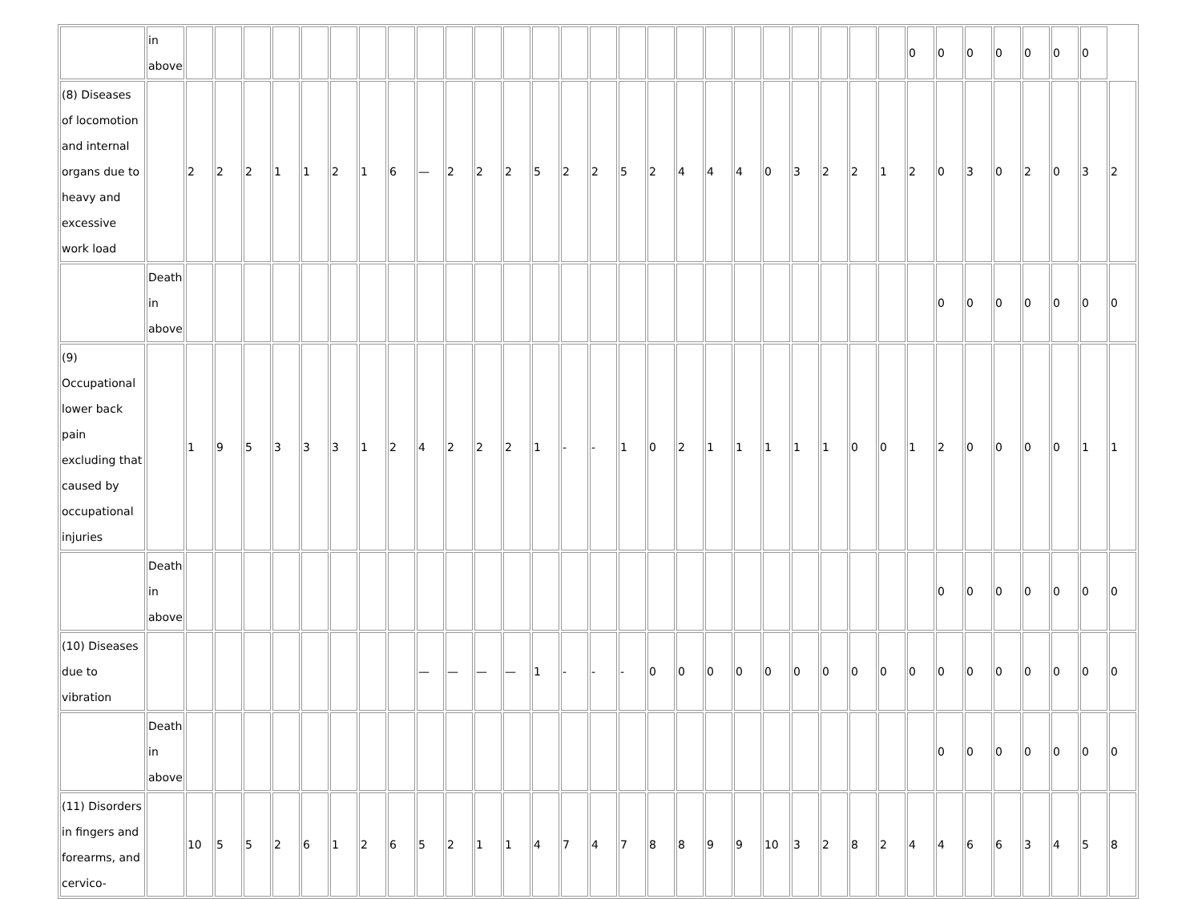| | in above | | | | | | | | | | | | | | | | | | | | | | | | | | 0 | 0 | 0 | 0 | 0 | 0 | 0 | |
| (8) Diseases of locomotion and internal organs due to heavy and excessive work load | | 2 | 2 | 2 | 1 | 1 | 2 | 1 | 6 | — | 2 | 2 | 2 | 5 | 2 | 2 | 5 | 2 | 4 | 4 | 4 | 0 | 3 | 2 | 2 | 1 | 2 | 0 | 3 | 0 | 2 | 0 | 3 | 2 |
| | Death in above | | | | | | | | | | | | | | | | | | | | | | | | | | | 0 | 0 | 0 | 0 | 0 | 0 | 0 |
| (9) Occupational lower back pain excluding that caused by occupational injuries | | 1 | 9 | 5 | 3 | 3 | 3 | 1 | 2 | 4 | 2 | 2 | 2 | 1 | - | - | 1 | 0 | 2 | 1 | 1 | 1 | 1 | 1 | 0 | 0 | 1 | 2 | 0 | 0 | 0 | 0 | 1 | 1 |
| | Death in above | | | | | | | | | | | | | | | | | | | | | | | | | | | 0 | 0 | 0 | 0 | 0 | 0 | 0 |
| (10) Diseases due to vibration | | | | | | | | | | — | — | — | — | 1 | - | - | - | 0 | 0 | 0 | 0 | 0 | 0 | 0 | 0 | 0 | 0 | 0 | 0 | 0 | 0 | 0 | 0 | 0 |
| | Death in above | | | | | | | | | | | | | | | | | | | | | | | | | | | 0 | 0 | 0 | 0 | 0 | 0 | 0 |
| (11) Disorders in fingers and forearms, and cervico- | | 10 | 5 | 5 | 2 | 6 | 1 | 2 | 6 | 5 | 2 | 1 | 1 | 4 | 7 | 4 | 7 | 8 | 8 | 9 | 9 | 10 | 3 | 2 | 8 | 2 | 4 | 4 | 6 | 6 | 3 | 4 | 5 | 8 |